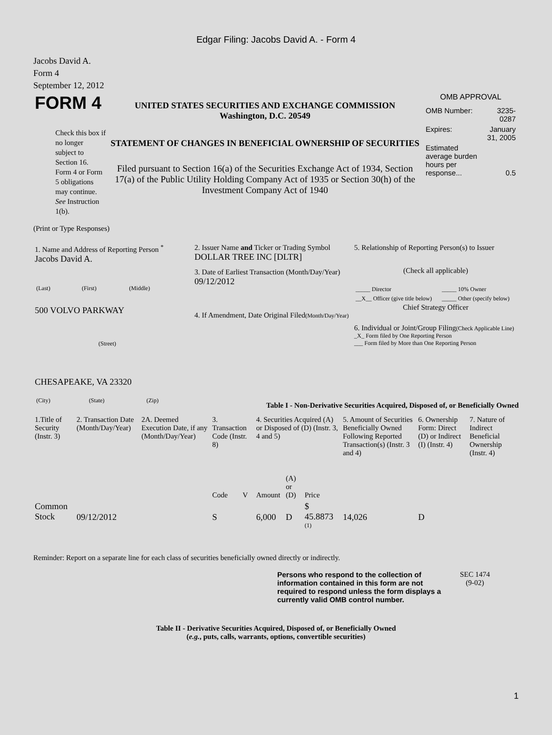Edgar Filing: Jacobs David A. - Form 4
Jacobs David A.
Form 4
September 12, 2012
| FORM 4 Check this box if no longer subject to Section 16. Form 4 or Form 5 obligations may continue. See Instruction 1(b). | UNITED STATES SECURITIES AND EXCHANGE COMMISSION Washington, D.C. 20549 STATEMENT OF CHANGES IN BENEFICIAL OWNERSHIP OF SECURITIES Filed pursuant to Section 16(a) of the Securities Exchange Act of 1934, Section 17(a) of the Public Utility Holding Company Act of 1935 or Section 30(h) of the Investment Company Act of 1940 | OMB APPROVAL / OMB Number: / 3235-0287 / / Expires: / January 31, 2005 / / Estimated average burden hours per response... / 0.5 / |
(Print or Type Responses)
| 1. Name and Address of Reporting Person <sup>*</sup> Jacobs David A. / (Last) / (First) / (Middle) / 500 VOLVO PARKWAY (Street) CHESAPEAKE, VA 23320 / (City) / (State) / (Zip) / | 2. Issuer Name and Ticker or Trading Symbol DOLLAR TREE INC [DLTR] 3. Date of Earliest Transaction (Month/Day/Year) 09/12/2012 4. If Amendment, Date Original Filed (Month/Day/Year) | 5. Relationship of Reporting Person(s) to Issuer (Check all applicable) / _____ Director / _____ 10% Owner / / __X__ Officer (give title below) / _____ Other (specify below) / Chief Strategy Officer 6. Individual or Joint/Group Filing (Check Applicable Line) _X_ Form filed by One Reporting Person ___ Form filed by More than One Reporting Person |
Table I - Non-Derivative Securities Acquired, Disposed of, or Beneficially Owned
| 1.Title of Security (Instr. 3) | 2. Transaction Date (Month/Day/Year) | 2A. Deemed Execution Date, if any (Month/Day/Year) | 3. Transaction Code (Instr. 8) | | 4. Securities Acquired (A) or Disposed of (D) (Instr. 3, 4 and 5) | | | 5. Amount of Securities Beneficially Owned Following Reported Transaction(s) (Instr. 3 and 4) | 6. Ownership Form: Direct (D) or Indirect (I) (Instr. 4) | 7. Nature of Indirect Beneficial Ownership (Instr. 4) |
| --- | --- | --- | --- | --- | --- | --- | --- | --- | --- | --- |
| | | | Code | V | Amount | (A) or (D) | Price | | | |
| Common Stock | 09/12/2012 | | S | | 6,000 | D | $ 45.8873 <sup>(1)</sup> | 14,026 | D | |
Reminder: Report on a separate line for each class of securities beneficially owned directly or indirectly.
| Persons who respond to the collection of information contained in this form are not required to respond unless the form displays a currently valid OMB control number. | SEC 1474 (9-02) |
Table II - Derivative Securities Acquired, Disposed of, or Beneficially Owned
(e.g., puts, calls, warrants, options, convertible securities)
1